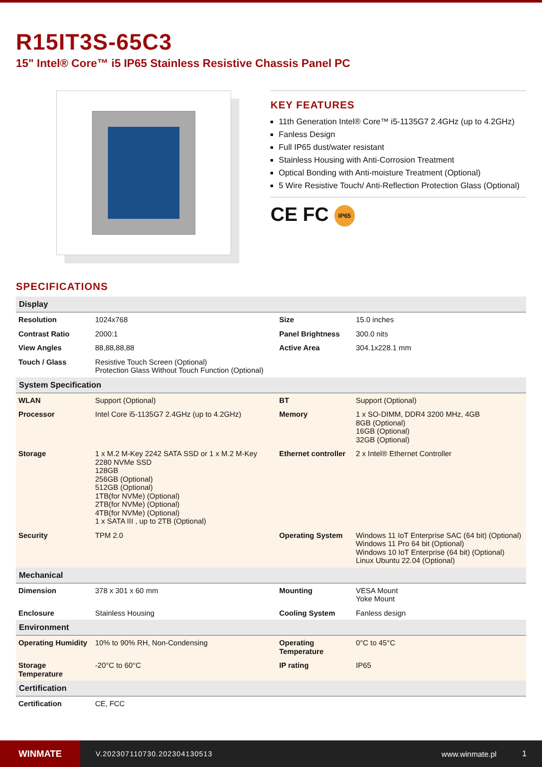R15IT3S-65C3
15" Intel® Core™ i5 IP65 Stainless Resistive Chassis Panel PC
KEY FEATURES
11th Generation Intel® Core™ i5-1135G7 2.4GHz (up to 4.2GHz)
Fanless Design
Full IP65 dust/water resistant
Stainless Housing with Anti-Corrosion Treatment
Optical Bonding with Anti-moisture Treatment (Optional)
5 Wire Resistive Touch/ Anti-Reflection Protection Glass (Optional)
CE FC IP65
SPECIFICATIONS
| Display | | | |
| --- | --- | --- | --- |
| Resolution | 1024x768 | Size | 15.0 inches |
| Contrast Ratio | 2000:1 | Panel Brightness | 300.0 nits |
| View Angles | 88,88,88,88 | Active Area | 304.1x228.1 mm |
| Touch / Glass | Resistive Touch Screen (Optional) Protection Glass Without Touch Function (Optional) | | |
| System Specification | | | |
| WLAN | Support (Optional) | BT | Support (Optional) |
| Processor | Intel Core i5-1135G7 2.4GHz (up to 4.2GHz) | Memory | 1 x SO-DIMM, DDR4 3200 MHz, 4GB 8GB (Optional) 16GB (Optional) 32GB (Optional) |
| Storage | 1 x M.2 M-Key 2242 SATA SSD or 1 x M.2 M-Key 2280 NVMe SSD 128GB 256GB (Optional) 512GB (Optional) 1TB(for NVMe) (Optional) 2TB(for NVMe) (Optional) 4TB(for NVMe) (Optional) 1 x SATA III , up to 2TB (Optional) | Ethernet controller | 2 x Intel® Ethernet Controller |
| Security | TPM 2.0 | Operating System | Windows 11 IoT Enterprise SAC (64 bit) (Optional) Windows 11 Pro 64 bit (Optional) Windows 10 IoT Enterprise (64 bit) (Optional) Linux Ubuntu 22.04 (Optional) |
| Mechanical | | | |
| Dimension | 378 x 301 x 60 mm | Mounting | VESA Mount Yoke Mount |
| Enclosure | Stainless Housing | Cooling System | Fanless design |
| Environment | | | |
| Operating Humidity | 10% to 90% RH, Non-Condensing | Operating Temperature | 0°C to 45°C |
| Storage Temperature | -20°C to 60°C | IP rating | IP65 |
| Certification | | | |
| Certification | CE, FCC | | |
WINMATE
V.202307110730.202304130513 www.winmate.pl 1